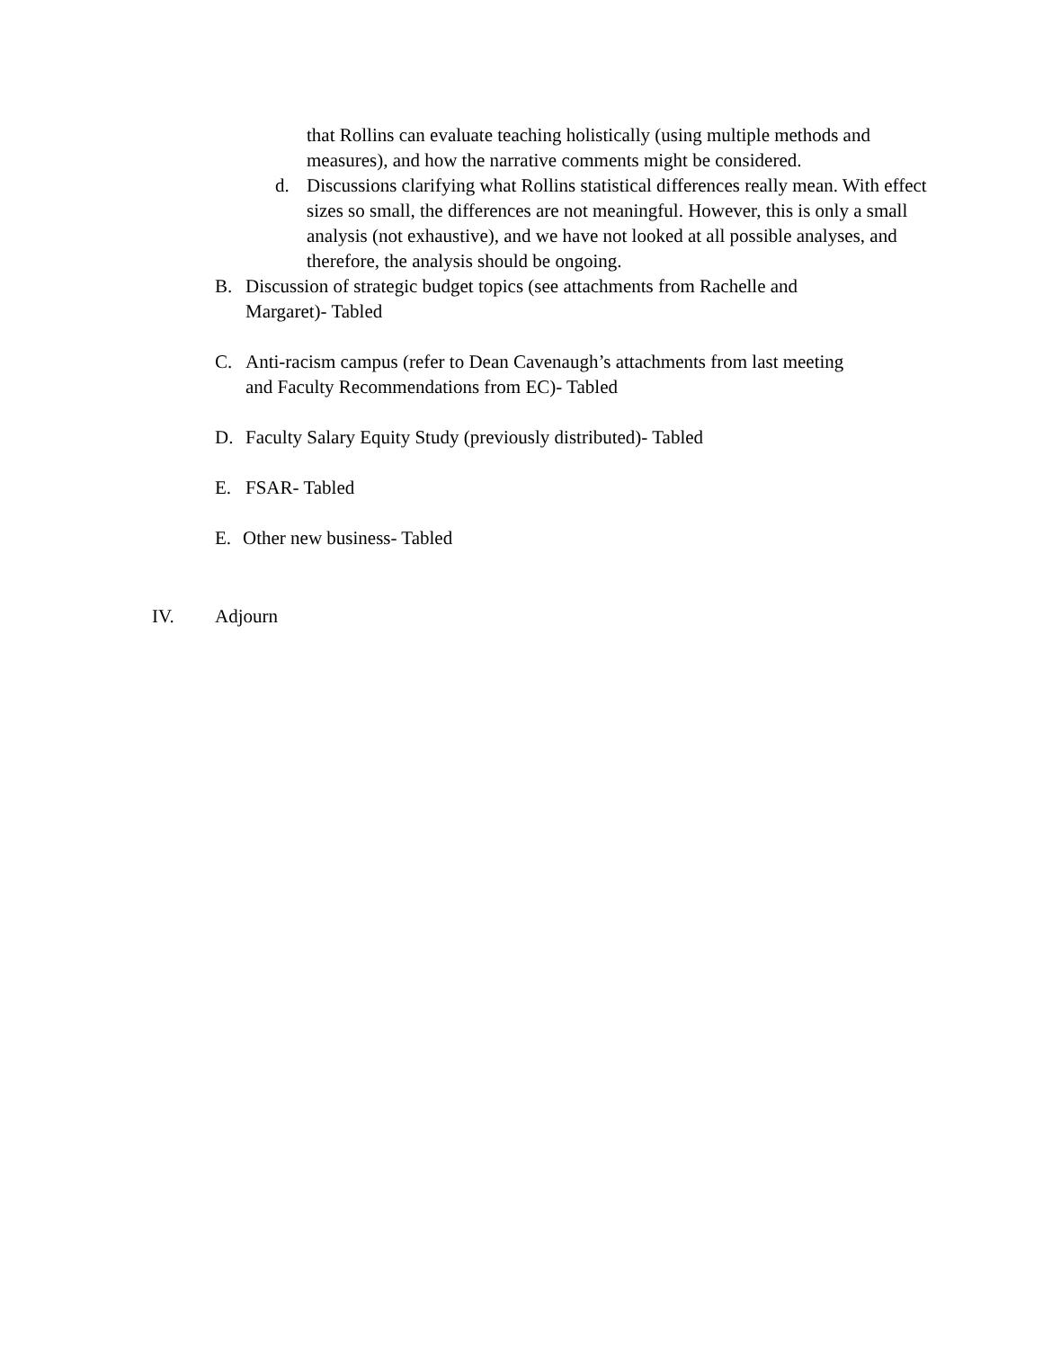that Rollins can evaluate teaching holistically (using multiple methods and measures), and how the narrative comments might be considered.
d. Discussions clarifying what Rollins statistical differences really mean. With effect sizes so small, the differences are not meaningful. However, this is only a small analysis (not exhaustive), and we have not looked at all possible analyses, and therefore, the analysis should be ongoing.
B. Discussion of strategic budget topics (see attachments from Rachelle and Margaret)- Tabled
C. Anti-racism campus (refer to Dean Cavenaugh’s attachments from last meeting and Faculty Recommendations from EC)- Tabled
D. Faculty Salary Equity Study (previously distributed)- Tabled
E. FSAR- Tabled
E. Other new business- Tabled
IV. Adjourn